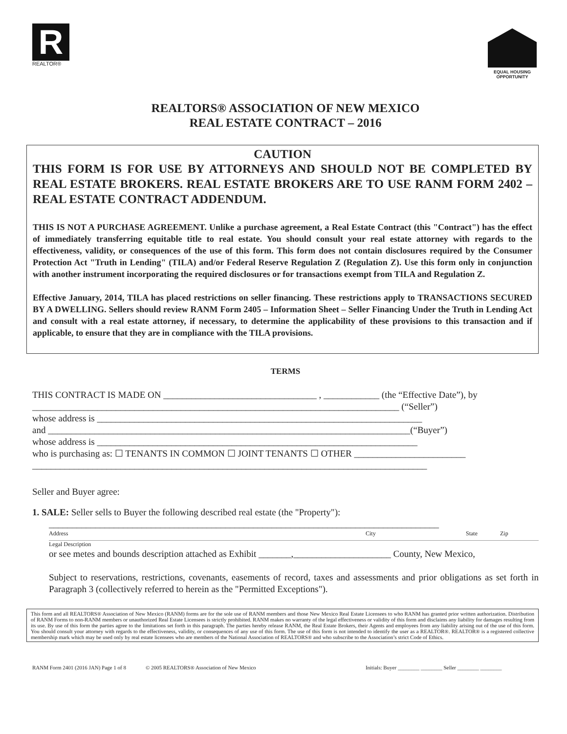R
REALTOR®
EQUAL HOUSING OPPORTUNITY
REALTORS® ASSOCIATION OF NEW MEXICO
REAL ESTATE CONTRACT – 2016
CAUTION
THIS FORM IS FOR USE BY ATTORNEYS AND SHOULD NOT BE COMPLETED BY REAL ESTATE BROKERS. REAL ESTATE BROKERS ARE TO USE RANM FORM 2402 – REAL ESTATE CONTRACT ADDENDUM.
THIS IS NOT A PURCHASE AGREEMENT. Unlike a purchase agreement, a Real Estate Contract (this "Contract") has the effect of immediately transferring equitable title to real estate. You should consult your real estate attorney with regards to the effectiveness, validity, or consequences of the use of this form. This form does not contain disclosures required by the Consumer Protection Act "Truth in Lending" (TILA) and/or Federal Reserve Regulation Z (Regulation Z). Use this form only in conjunction with another instrument incorporating the required disclosures or for transactions exempt from TILA and Regulation Z.
Effective January, 2014, TILA has placed restrictions on seller financing. These restrictions apply to TRANSACTIONS SECURED BY A DWELLING. Sellers should review RANM Form 2405 – Information Sheet – Seller Financing Under the Truth in Lending Act and consult with a real estate attorney, if necessary, to determine the applicability of these provisions to this transaction and if applicable, to ensure that they are in compliance with the TILA provisions.
TERMS
THIS CONTRACT IS MADE ON _________________________________ , ____________ (the “Effective Date”), by
_______________________________________________________________________________ (“Seller”)
whose address is ______________________________________________________________________
and ______________________________________________________________________________(“Buyer”)
whose address is _____________________________________________________________________
who is purchasing as: ☐ TENANTS IN COMMON ☐ JOINT TENANTS ☐ OTHER ________________________
_____________________________________________________________________________________
Seller and Buyer agree:
1. SALE: Seller sells to Buyer the following described real estate (the "Property"):
____________________________________________________________________________________
Address City State Zip
Legal Description
or see metes and bounds description attached as Exhibit _______,_____________________ County, New Mexico,
Subject to reservations, restrictions, covenants, easements of record, taxes and assessments and prior obligations as set forth in Paragraph 3 (collectively referred to herein as the "Permitted Exceptions").
This form and all REALTORS® Association of New Mexico (RANM) forms are for the sole use of RANM members and those New Mexico Real Estate Licensees to who RANM has granted prior written authorization. Distribution of RANM Forms to non-RANM members or unauthorized Real Estate Licensees is strictly prohibited. RANM makes no warranty of the legal effectiveness or validity of this form and disclaims any liability for damages resulting from its use. By use of this form the parties agree to the limitations set forth in this paragraph. The parties hereby release RANM, the Real Estate Brokers, their Agents and employees from any liability arising out of the use of this form. You should consult your attorney with regards to the effectiveness, validity, or consequences of any use of this form. The use of this form is not intended to identify the user as a REALTOR®. REALTOR® is a registered collective membership mark which may be used only by real estate licensees who are members of the National Association of REALTORS® and who subscribe to the Association’s strict Code of Ethics.
RANM Form 2401 (2016 JAN) Page 1 of 8 © 2005 REALTORS® Association of New Mexico Initials: Buyer ________ ________ Seller ________ ________